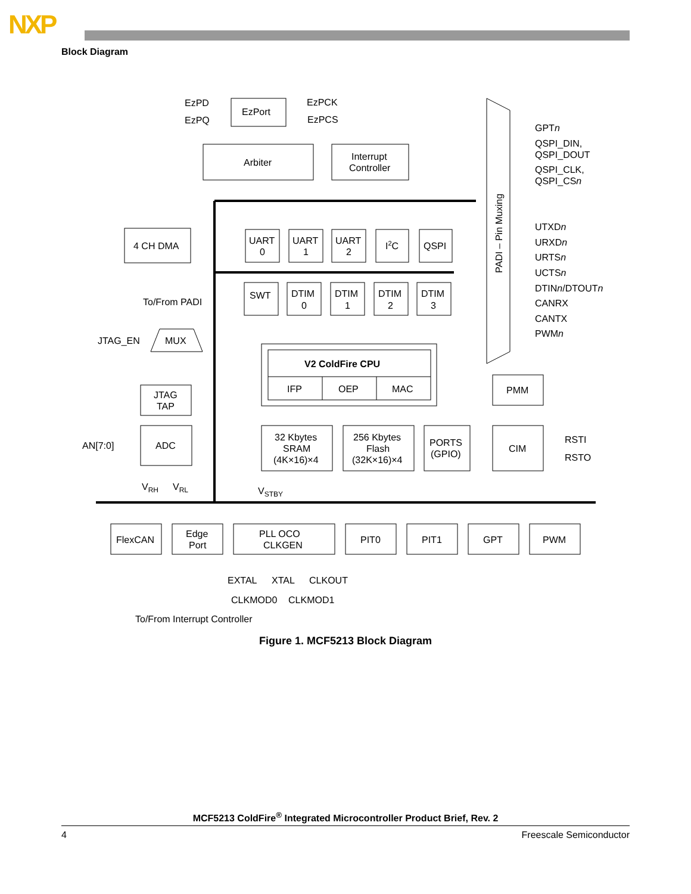NXP
Block Diagram
EzPD
EzPQ
EzPort
EzPCK
EzPCS
Arbiter
Interrupt
Controller
4 CH DMA
UART
0
UART
1
UART
2
I2C
QSPI
SWT
DTIM
0
DTIM
1
DTIM
2
DTIM
3
To/From PADI
JTAG_EN
MUX
JTAG
TAP
V2 ColdFire CPU
IFP
OEP
MAC
PMM
AN[7:0]
ADC
32 Kbytes
SRAM
(4K×16)×4
256 Kbytes
Flash
(32K×16)×4
PORTS
(GPIO)
CIM
RSTI
RSTO
VRH
VRL
VSTBY
FlexCAN
Edge
Port
PLL OCO
CLKGEN
PIT0
PIT1
GPT
PWM
EXTAL
XTAL
CLKOUT
CLKMOD0
CLKMOD1
To/From Interrupt Controller
PADI – Pin Muxing
GPTn
QSPI_DIN,
QSPI_DOUT
QSPI_CLK,
QSPI_CSn
UTXDn
URXDn
URTSn
UCTSn
DTINn/DTOUTn
CANRX
CANTX
PWMn
Figure 1. MCF5213 Block Diagram
MCF5213 ColdFire<sup>®</sup> Integrated Microcontroller Product Brief, Rev. 2
4 Freescale Semiconductor